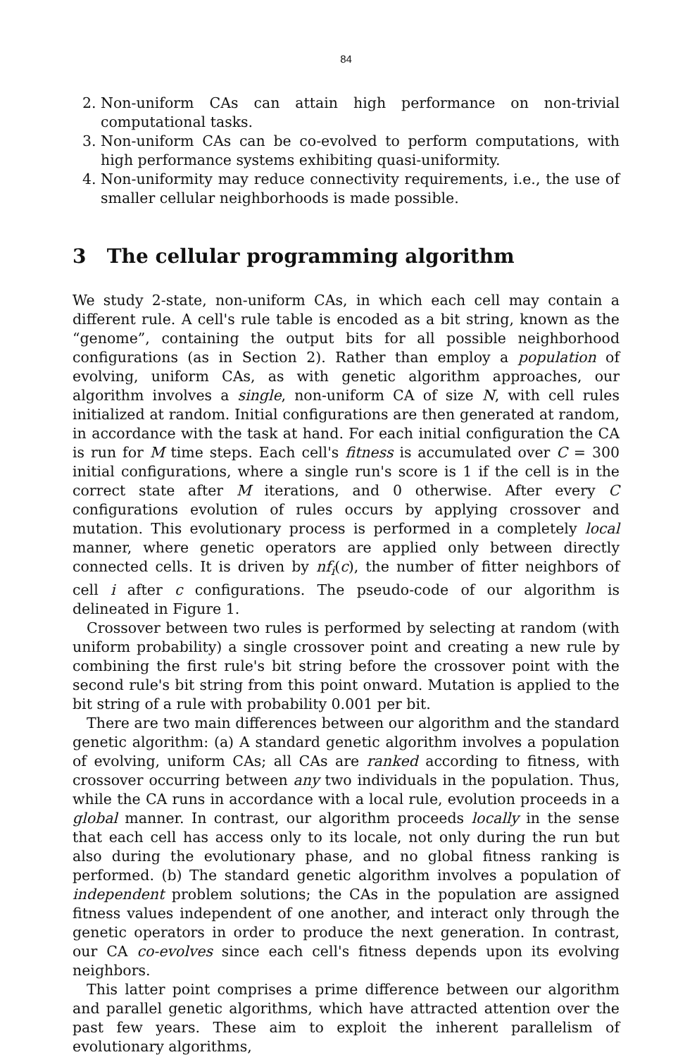84
2. Non-uniform CAs can attain high performance on non-trivial computational tasks.
3. Non-uniform CAs can be co-evolved to perform computations, with high performance systems exhibiting quasi-uniformity.
4. Non-uniformity may reduce connectivity requirements, i.e., the use of smaller cellular neighborhoods is made possible.
3 The cellular programming algorithm
We study 2-state, non-uniform CAs, in which each cell may contain a different rule. A cell's rule table is encoded as a bit string, known as the “genome”, containing the output bits for all possible neighborhood configurations (as in Section 2). Rather than employ a population of evolving, uniform CAs, as with genetic algorithm approaches, our algorithm involves a single, non-uniform CA of size N, with cell rules initialized at random. Initial configurations are then generated at random, in accordance with the task at hand. For each initial configuration the CA is run for M time steps. Each cell's fitness is accumulated over C = 300 initial configurations, where a single run's score is 1 if the cell is in the correct state after M iterations, and 0 otherwise. After every C configurations evolution of rules occurs by applying crossover and mutation. This evolutionary process is performed in a completely local manner, where genetic operators are applied only between directly connected cells. It is driven by nf<sub>i</sub>(c), the number of fitter neighbors of cell i after c configurations. The pseudo-code of our algorithm is delineated in Figure 1.
Crossover between two rules is performed by selecting at random (with uniform probability) a single crossover point and creating a new rule by combining the first rule's bit string before the crossover point with the second rule's bit string from this point onward. Mutation is applied to the bit string of a rule with probability 0.001 per bit.
There are two main differences between our algorithm and the standard genetic algorithm: (a) A standard genetic algorithm involves a population of evolving, uniform CAs; all CAs are ranked according to fitness, with crossover occurring between any two individuals in the population. Thus, while the CA runs in accordance with a local rule, evolution proceeds in a global manner. In contrast, our algorithm proceeds locally in the sense that each cell has access only to its locale, not only during the run but also during the evolutionary phase, and no global fitness ranking is performed. (b) The standard genetic algorithm involves a population of independent problem solutions; the CAs in the population are assigned fitness values independent of one another, and interact only through the genetic operators in order to produce the next generation. In contrast, our CA co-evolves since each cell's fitness depends upon its evolving neighbors.
This latter point comprises a prime difference between our algorithm and parallel genetic algorithms, which have attracted attention over the past few years. These aim to exploit the inherent parallelism of evolutionary algorithms,